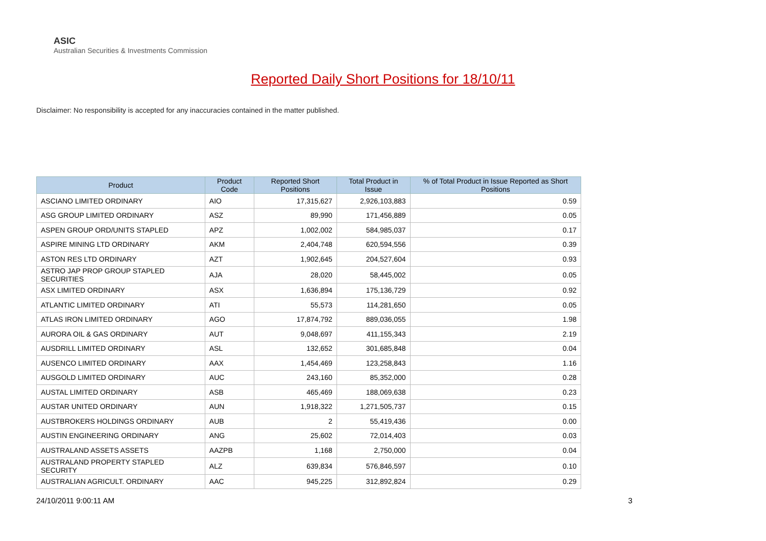ASIC
Australian Securities & Investments Commission
Reported Daily Short Positions for 18/10/11
Disclaimer: No responsibility is accepted for any inaccuracies contained in the matter published.
| Product | Product Code | Reported Short Positions | Total Product in Issue | % of Total Product in Issue Reported as Short Positions |
| --- | --- | --- | --- | --- |
| ASCIANO LIMITED ORDINARY | AIO | 17,315,627 | 2,926,103,883 | 0.59 |
| ASG GROUP LIMITED ORDINARY | ASZ | 89,990 | 171,456,889 | 0.05 |
| ASPEN GROUP ORD/UNITS STAPLED | APZ | 1,002,002 | 584,985,037 | 0.17 |
| ASPIRE MINING LTD ORDINARY | AKM | 2,404,748 | 620,594,556 | 0.39 |
| ASTON RES LTD ORDINARY | AZT | 1,902,645 | 204,527,604 | 0.93 |
| ASTRO JAP PROP GROUP STAPLED SECURITIES | AJA | 28,020 | 58,445,002 | 0.05 |
| ASX LIMITED ORDINARY | ASX | 1,636,894 | 175,136,729 | 0.92 |
| ATLANTIC LIMITED ORDINARY | ATI | 55,573 | 114,281,650 | 0.05 |
| ATLAS IRON LIMITED ORDINARY | AGO | 17,874,792 | 889,036,055 | 1.98 |
| AURORA OIL & GAS ORDINARY | AUT | 9,048,697 | 411,155,343 | 2.19 |
| AUSDRILL LIMITED ORDINARY | ASL | 132,652 | 301,685,848 | 0.04 |
| AUSENCO LIMITED ORDINARY | AAX | 1,454,469 | 123,258,843 | 1.16 |
| AUSGOLD LIMITED ORDINARY | AUC | 243,160 | 85,352,000 | 0.28 |
| AUSTAL LIMITED ORDINARY | ASB | 465,469 | 188,069,638 | 0.23 |
| AUSTAR UNITED ORDINARY | AUN | 1,918,322 | 1,271,505,737 | 0.15 |
| AUSTBROKERS HOLDINGS ORDINARY | AUB | 2 | 55,419,436 | 0.00 |
| AUSTIN ENGINEERING ORDINARY | ANG | 25,602 | 72,014,403 | 0.03 |
| AUSTRALAND ASSETS ASSETS | AAZPB | 1,168 | 2,750,000 | 0.04 |
| AUSTRALAND PROPERTY STAPLED SECURITY | ALZ | 639,834 | 576,846,597 | 0.10 |
| AUSTRALIAN AGRICULT. ORDINARY | AAC | 945,225 | 312,892,824 | 0.29 |
24/10/2011 9:00:11 AM 3